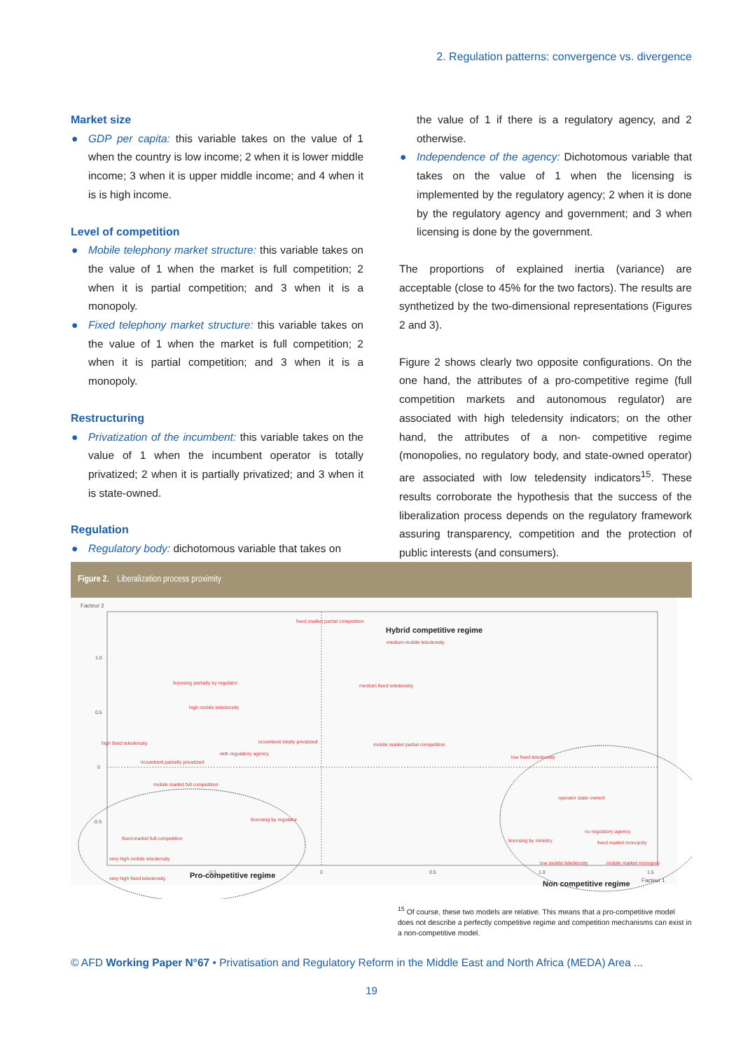2. Regulation patterns: convergence vs. divergence
Market size
● GDP per capita: this variable takes on the value of 1 when the country is low income; 2 when it is lower middle income; 3 when it is upper middle income; and 4 when it is is high income.
Level of competition
● Mobile telephony market structure: this variable takes on the value of 1 when the market is full competition; 2 when it is partial competition; and 3 when it is a monopoly.
● Fixed telephony market structure: this variable takes on the value of 1 when the market is full competition; 2 when it is partial competition; and 3 when it is a monopoly.
Restructuring
● Privatization of the incumbent: this variable takes on the value of 1 when the incumbent operator is totally privatized; 2 when it is partially privatized; and 3 when it is state-owned.
Regulation
● Regulatory body: dichotomous variable that takes on
the value of 1 if there is a regulatory agency, and 2 otherwise.
● Independence of the agency: Dichotomous variable that takes on the value of 1 when the licensing is implemented by the regulatory agency; 2 when it is done by the regulatory agency and government; and 3 when licensing is done by the government.
The proportions of explained inertia (variance) are acceptable (close to 45% for the two factors). The results are synthetized by the two-dimensional representations (Figures 2 and 3).
Figure 2 shows clearly two opposite configurations. On the one hand, the attributes of a pro-competitive regime (full competition markets and autonomous regulator) are associated with high teledensity indicators; on the other hand, the attributes of a non- competitive regime (monopolies, no regulatory body, and state-owned operator) are associated with low teledensity indicators<sup>15</sup>. These results corroborate the hypothesis that the success of the liberalization process depends on the regulatory framework assuring transparency, competition and the protection of public interests (and consumers).
Figure 2. Liberalization process proximity
Facteur 2
1.0
0.5
0
-0.5
-0.5
0
0.5
1.0
1.5
Facteur 1
fixed market partial competition
Hybrid competitive regime
medium mobile teledensity
licensing partially by regulator
high mobile teledensity
medium fixed teledensity
high fixed teledensity
incumbent totally privatized
with regulatory agency
incumbent partially privatized
mobile market partial competition
low fixed teledensity
mobile market full competition
operator state-owned
licensing by regulator
fixed market full competition
licensing by ministry
no regulatory agency
fixed market monopoly
very high mobile teledensity
very high fixed teledensity
low mobile teledensity
mobile market monopoly
Pro-competitive regime
Non competitive regime
<sup>15</sup> Of course, these two models are relative. This means that a pro-competitive model does not describe a perfectly competitive regime and competition mechanisms can exist in a non-competitive model.
© AFD Working Paper N°67 • Privatisation and Regulatory Reform in the Middle East and North Africa (MEDA) Area ...
19